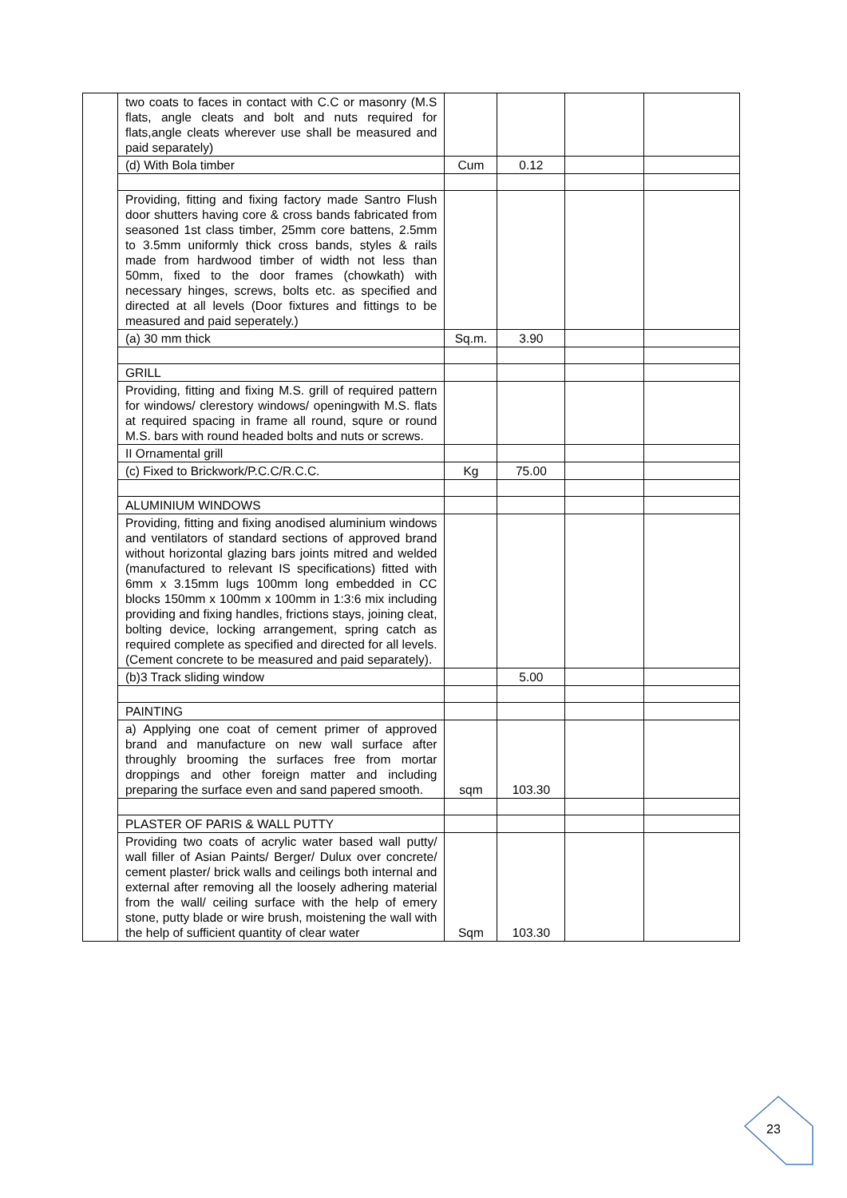| | two coats to faces in contact with C.C or masonry (M.S flats, angle cleats and bolt and nuts required for flats,angle cleats wherever use shall be measured and paid separately) | | | | |
| | (d) With Bola timber | Cum | 0.12 | | |
| | Providing, fitting and fixing factory made Santro Flush door shutters having core & cross bands fabricated from seasoned 1st class timber, 25mm core battens, 2.5mm to 3.5mm uniformly thick cross bands, styles & rails made from hardwood timber of width not less than 50mm, fixed to the door frames (chowkath) with necessary hinges, screws, bolts etc. as specified and directed at all levels (Door fixtures and fittings to be measured and paid seperately.) | | | | |
| | (a) 30 mm thick | Sq.m. | 3.90 | | |
| | GRILL | | | | |
| | Providing, fitting and fixing M.S. grill of required pattern for windows/ clerestory windows/ openingwith M.S. flats at required spacing in frame all round, squre or round M.S. bars with round headed bolts and nuts or screws. | | | | |
| | II Ornamental grill | | | | |
| | (c) Fixed to Brickwork/P.C.C/R.C.C. | Kg | 75.00 | | |
| | ALUMINIUM WINDOWS | | | | |
| | Providing, fitting and fixing anodised aluminium windows and ventilators of standard sections of approved brand without horizontal glazing bars joints mitred and welded (manufactured to relevant IS specifications) fitted with 6mm x 3.15mm lugs 100mm long embedded in CC blocks 150mm x 100mm x 100mm in 1:3:6 mix including providing and fixing handles, frictions stays, joining cleat, bolting device, locking arrangement, spring catch as required complete as specified and directed for all levels. (Cement concrete to be measured and paid separately). | | | | |
| | (b)3 Track sliding window | | 5.00 | | |
| | PAINTING | | | | |
| | a) Applying one coat of cement primer of approved brand and manufacture on new wall surface after throughly brooming the surfaces free from mortar droppings and other foreign matter and including preparing the surface even and sand papered smooth. | sqm | 103.30 | | |
| | PLASTER OF PARIS & WALL PUTTY | | | | |
| | Providing two coats of acrylic water based wall putty/ wall filler of Asian Paints/ Berger/ Dulux over concrete/ cement plaster/ brick walls and ceilings both internal and external after removing all the loosely adhering material from the wall/ ceiling surface with the help of emery stone, putty blade or wire brush, moistening the wall with the help of sufficient quantity of clear water | Sqm | 103.30 | | |
23